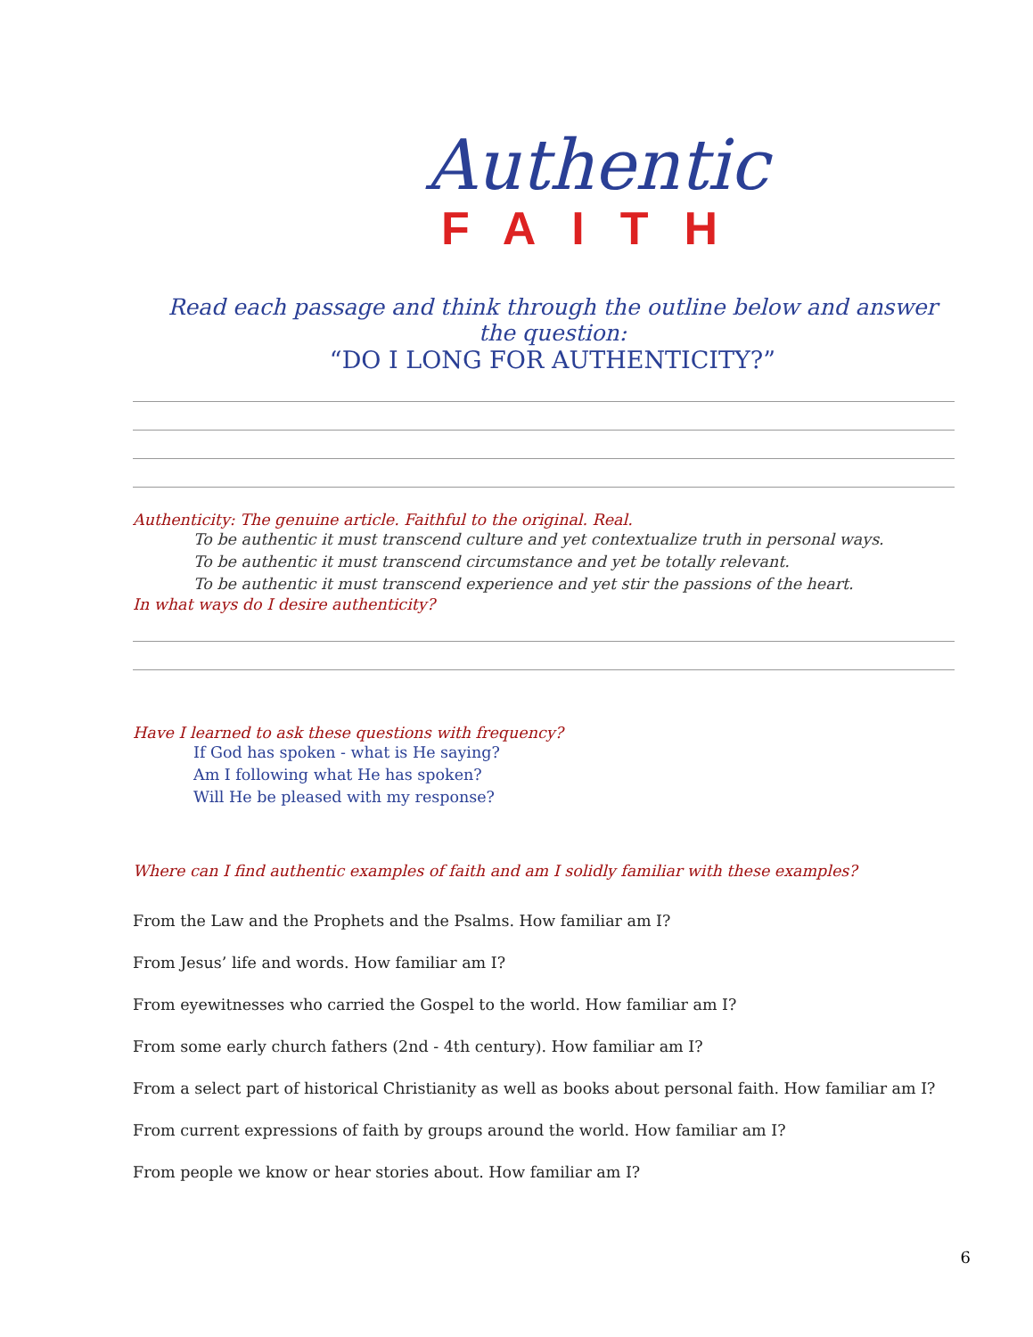Authentic
FAITH
Read each passage and think through the outline below and answer the question:
“DO I LONG FOR AUTHENTICITY?”
Authenticity: The genuine article. Faithful to the original. Real.
To be authentic it must transcend culture and yet contextualize truth in personal ways.
To be authentic it must transcend circumstance and yet be totally relevant.
To be authentic it must transcend experience and yet stir the passions of the heart.
In what ways do I desire authenticity?
Have I learned to ask these questions with frequency?
If God has spoken - what is He saying?
Am I following what He has spoken?
Will He be pleased with my response?
Where can I find authentic examples of faith and am I solidly familiar with these examples?
From the Law and the Prophets and the Psalms. How familiar am I?
From Jesus’ life and words. How familiar am I?
From eyewitnesses who carried the Gospel to the world. How familiar am I?
From some early church fathers (2nd - 4th century). How familiar am I?
From a select part of historical Christianity as well as books about personal faith. How familiar am I?
From current expressions of faith by groups around the world. How familiar am I?
From people we know or hear stories about. How familiar am I?
6